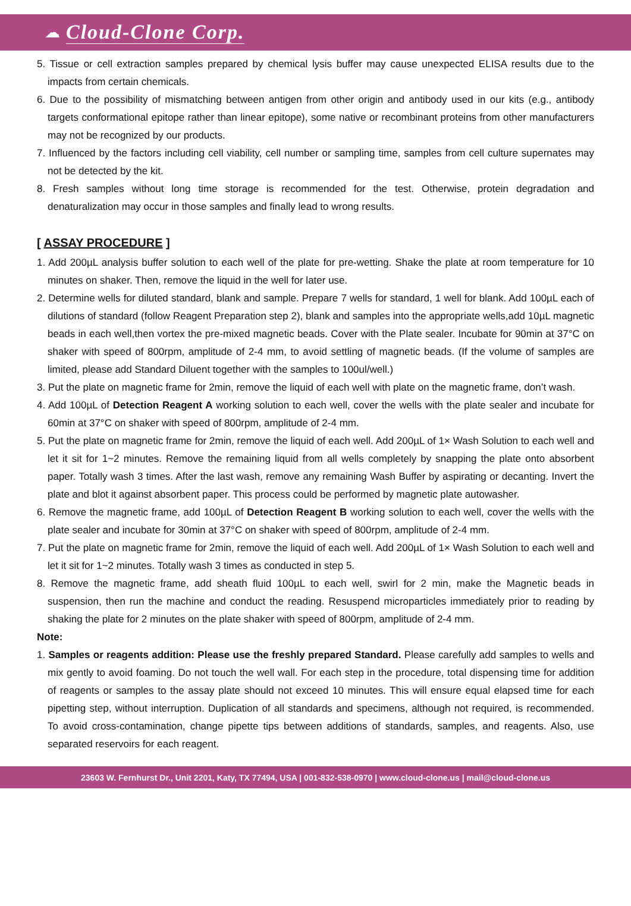☁ Cloud-Clone Corp.
5. Tissue or cell extraction samples prepared by chemical lysis buffer may cause unexpected ELISA results due to the impacts from certain chemicals.
6. Due to the possibility of mismatching between antigen from other origin and antibody used in our kits (e.g., antibody targets conformational epitope rather than linear epitope), some native or recombinant proteins from other manufacturers may not be recognized by our products.
7. Influenced by the factors including cell viability, cell number or sampling time, samples from cell culture supernates may not be detected by the kit.
8. Fresh samples without long time storage is recommended for the test. Otherwise, protein degradation and denaturalization may occur in those samples and finally lead to wrong results.
[ ASSAY PROCEDURE ]
1. Add 200µL analysis buffer solution to each well of the plate for pre-wetting. Shake the plate at room temperature for 10 minutes on shaker. Then, remove the liquid in the well for later use.
2. Determine wells for diluted standard, blank and sample. Prepare 7 wells for standard, 1 well for blank. Add 100µL each of dilutions of standard (follow Reagent Preparation step 2), blank and samples into the appropriate wells,add 10µL magnetic beads in each well,then vortex the pre-mixed magnetic beads. Cover with the Plate sealer. Incubate for 90min at 37°C on shaker with speed of 800rpm, amplitude of 2-4 mm, to avoid settling of magnetic beads. (If the volume of samples are limited, please add Standard Diluent together with the samples to 100ul/well.)
3. Put the plate on magnetic frame for 2min, remove the liquid of each well with plate on the magnetic frame, don’t wash.
4. Add 100µL of Detection Reagent A working solution to each well, cover the wells with the plate sealer and incubate for 60min at 37°C on shaker with speed of 800rpm, amplitude of 2-4 mm.
5. Put the plate on magnetic frame for 2min, remove the liquid of each well. Add 200µL of 1× Wash Solution to each well and let it sit for 1~2 minutes. Remove the remaining liquid from all wells completely by snapping the plate onto absorbent paper. Totally wash 3 times. After the last wash, remove any remaining Wash Buffer by aspirating or decanting. Invert the plate and blot it against absorbent paper. This process could be performed by magnetic plate autowasher.
6. Remove the magnetic frame, add 100µL of Detection Reagent B working solution to each well, cover the wells with the plate sealer and incubate for 30min at 37°C on shaker with speed of 800rpm, amplitude of 2-4 mm.
7. Put the plate on magnetic frame for 2min, remove the liquid of each well. Add 200µL of 1× Wash Solution to each well and let it sit for 1~2 minutes. Totally wash 3 times as conducted in step 5.
8. Remove the magnetic frame, add sheath fluid 100µL to each well, swirl for 2 min, make the Magnetic beads in suspension, then run the machine and conduct the reading. Resuspend microparticles immediately prior to reading by shaking the plate for 2 minutes on the plate shaker with speed of 800rpm, amplitude of 2-4 mm.
Note:
1. Samples or reagents addition: Please use the freshly prepared Standard. Please carefully add samples to wells and mix gently to avoid foaming. Do not touch the well wall. For each step in the procedure, total dispensing time for addition of reagents or samples to the assay plate should not exceed 10 minutes. This will ensure equal elapsed time for each pipetting step, without interruption. Duplication of all standards and specimens, although not required, is recommended. To avoid cross-contamination, change pipette tips between additions of standards, samples, and reagents. Also, use separated reservoirs for each reagent.
23603 W. Fernhurst Dr., Unit 2201, Katy, TX 77494, USA | 001-832-538-0970 | www.cloud-clone.us | mail@cloud-clone.us